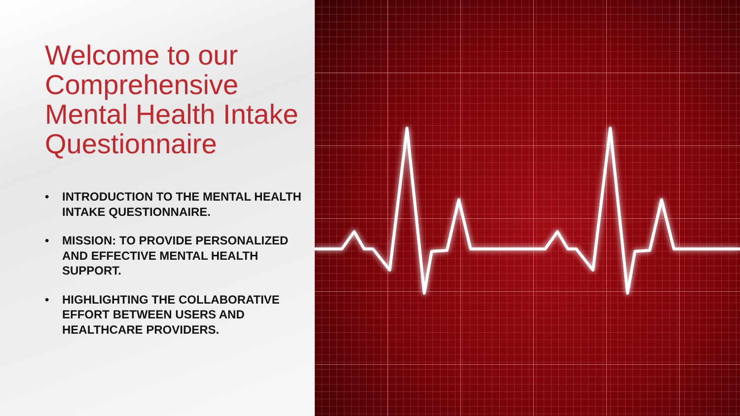Welcome to our Comprehensive Mental Health Intake Questionnaire
• INTRODUCTION TO THE MENTAL HEALTH INTAKE QUESTIONNAIRE.
• MISSION: TO PROVIDE PERSONALIZED AND EFFECTIVE MENTAL HEALTH SUPPORT.
• HIGHLIGHTING THE COLLABORATIVE EFFORT BETWEEN USERS AND HEALTHCARE PROVIDERS.